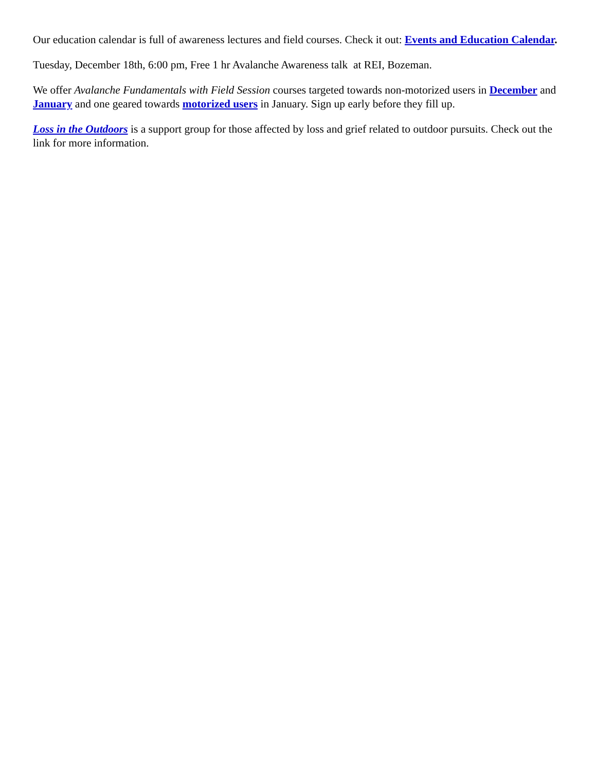Our education calendar is full of awareness lectures and field courses. Check it out: Events and Education Calendar.
Tuesday, December 18th, 6:00 pm, Free 1 hr Avalanche Awareness talk at REI, Bozeman.
We offer Avalanche Fundamentals with Field Session courses targeted towards non-motorized users in December and January and one geared towards motorized users in January. Sign up early before they fill up.
Loss in the Outdoors is a support group for those affected by loss and grief related to outdoor pursuits. Check out the link for more information.